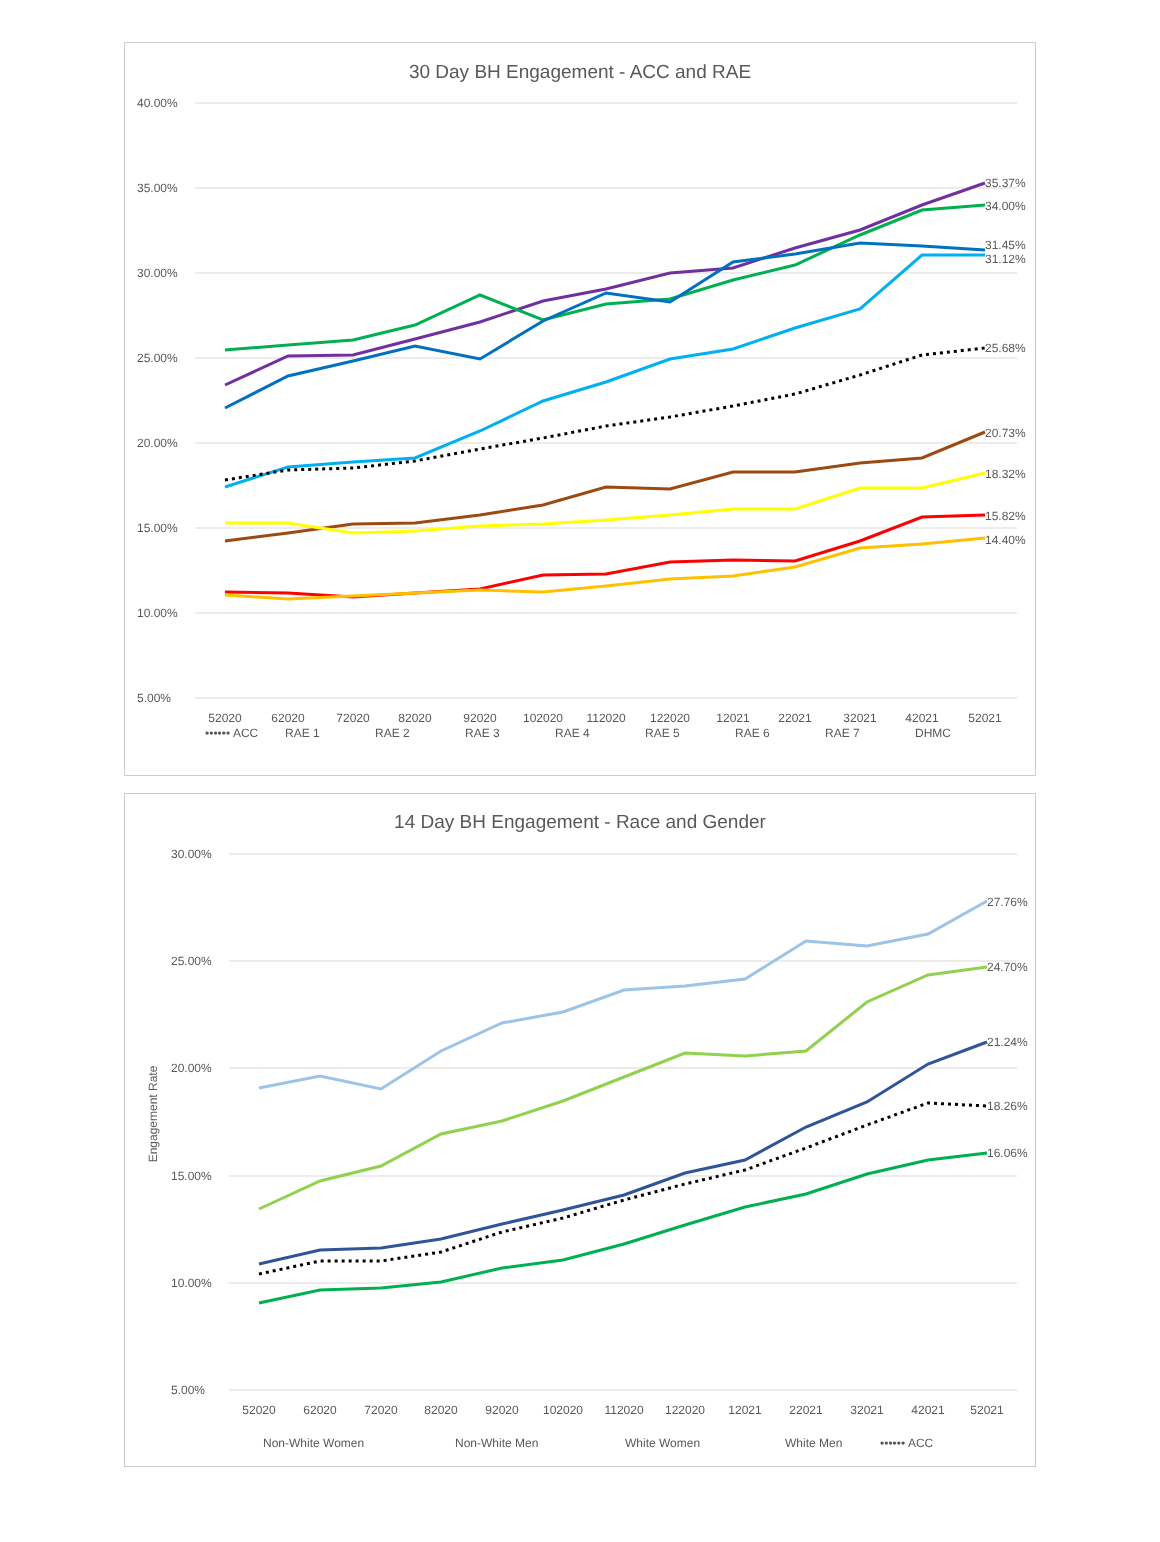30 Day BH Engagement - ACC and RAE
40.00%
35.00%
30.00%
25.00%
20.00%
15.00%
10.00%
5.00%
35.37%
34.00%
31.45%
31.12%
25.68%
20.73%
18.32%
15.82%
14.40%
52020
62020
72020
82020
92020
102020
112020
122020
12021
22021
32021
42021
52021
•••••• ACC
RAE 1
RAE 2
RAE 3
RAE 4
RAE 5
RAE 6
RAE 7
DHMC
14 Day BH Engagement - Race and Gender
30.00%
25.00%
20.00%
15.00%
10.00%
5.00%
Engagement Rate
27.76%
24.70%
21.24%
18.26%
16.06%
52020
62020
72020
82020
92020
102020
112020
122020
12021
22021
32021
42021
52021
Non-White Women
Non-White Men
White Women
White Men
•••••• ACC